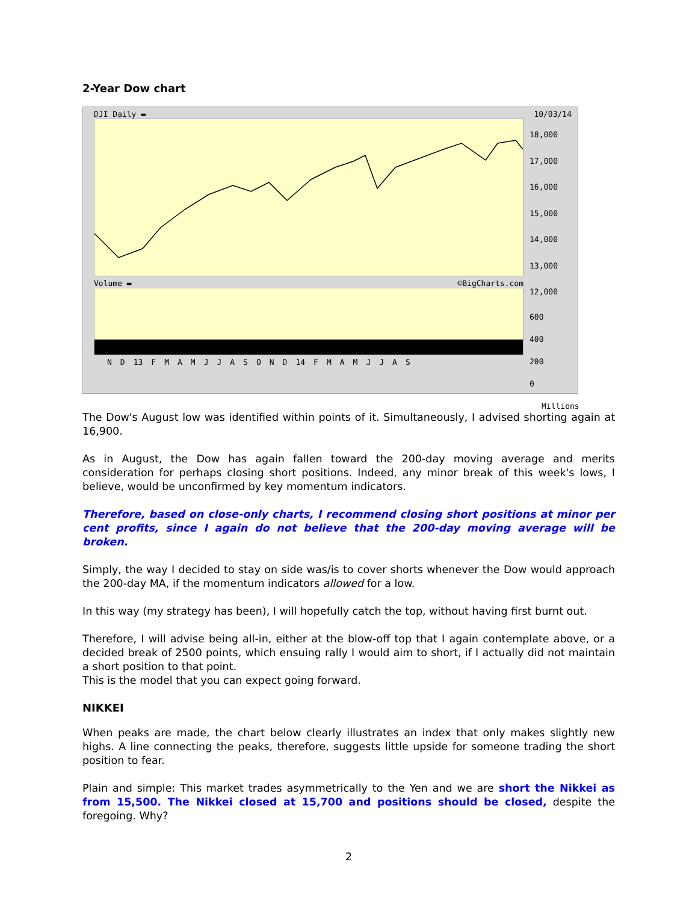2-Year Dow chart
DJI Daily ▬ 10/03/14
Volume ▬ ©BigCharts.com
N D 13 FMAMJJASOND 14 FMAMJJAS
18,000
17,000
16,000
15,000
14,000
13,000
12,000
600
400
200
0 Millions
The Dow's August low was identified within points of it. Simultaneously, I advised shorting again at 16,900.
As in August, the Dow has again fallen toward the 200-day moving average and merits consideration for perhaps closing short positions. Indeed, any minor break of this week's lows, I believe, would be unconfirmed by key momentum indicators.
Therefore, based on close-only charts, I recommend closing short positions at minor per cent profits, since I again do not believe that the 200-day moving average will be broken.
Simply, the way I decided to stay on side was/is to cover shorts whenever the Dow would approach the 200-day MA, if the momentum indicators allowed for a low.
In this way (my strategy has been), I will hopefully catch the top, without having first burnt out.
Therefore, I will advise being all-in, either at the blow-off top that I again contemplate above, or a decided break of 2500 points, which ensuing rally I would aim to short, if I actually did not maintain a short position to that point.
This is the model that you can expect going forward.
NIKKEI
When peaks are made, the chart below clearly illustrates an index that only makes slightly new highs. A line connecting the peaks, therefore, suggests little upside for someone trading the short position to fear.
Plain and simple: This market trades asymmetrically to the Yen and we are short the Nikkei as from 15,500. The Nikkei closed at 15,700 and positions should be closed, despite the foregoing. Why?
2